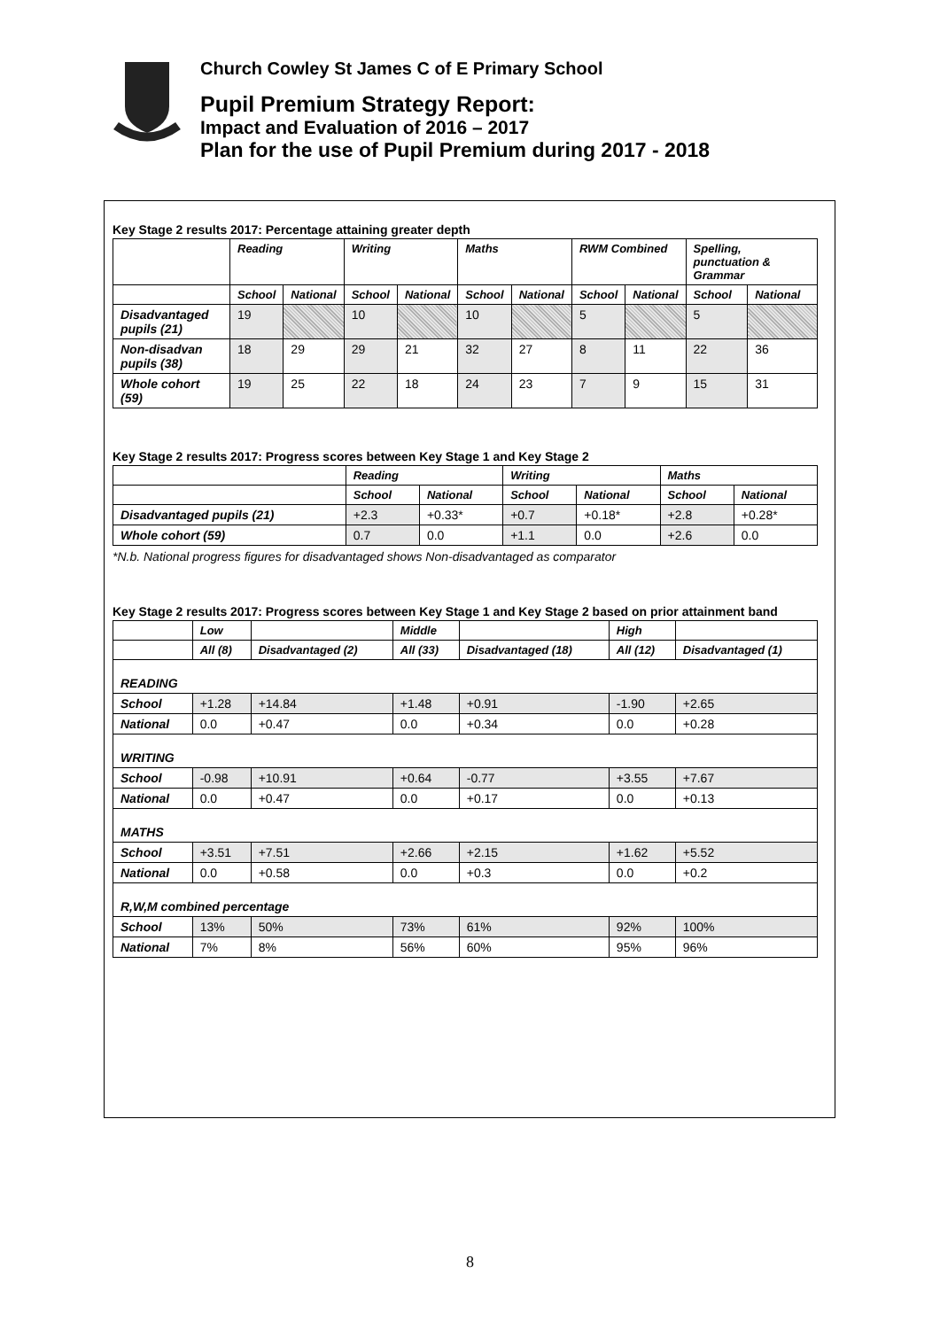Church Cowley St James C of E Primary School
Pupil Premium Strategy Report:
Impact and Evaluation of 2016 – 2017
Plan for the use of Pupil Premium during 2017 - 2018
Key Stage 2 results 2017: Percentage attaining greater depth
| | Reading | | Writing | | Maths | | RWM Combined | | Spelling, punctuation & Grammar | |
| --- | --- | --- | --- | --- | --- | --- | --- | --- | --- | --- |
| | School | National | School | National | School | National | School | National | School | National |
| Disadvantaged pupils (21) | 19 | | 10 | | 10 | | 5 | | 5 | |
| Non-disadvan pupils (38) | 18 | 29 | 29 | 21 | 32 | 27 | 8 | 11 | 22 | 36 |
| Whole cohort (59) | 19 | 25 | 22 | 18 | 24 | 23 | 7 | 9 | 15 | 31 |
Key Stage 2 results 2017: Progress scores between Key Stage 1 and Key Stage 2
| | Reading | | Writing | | Maths | |
| --- | --- | --- | --- | --- | --- | --- |
| | School | National | School | National | School | National |
| Disadvantaged pupils (21) | +2.3 | +0.33* | +0.7 | +0.18* | +2.8 | +0.28* |
| Whole cohort (59) | 0.7 | 0.0 | +1.1 | 0.0 | +2.6 | 0.0 |
*N.b. National progress figures for disadvantaged shows Non-disadvantaged as comparator
Key Stage 2 results 2017: Progress scores between Key Stage 1 and Key Stage 2 based on prior attainment band
| | Low | | Middle | | High | |
| --- | --- | --- | --- | --- | --- | --- |
| | All (8) | Disadvantaged (2) | All (33) | Disadvantaged (18) | All (12) | Disadvantaged (1) |
| READING | | | | | | |
| School | +1.28 | +14.84 | +1.48 | +0.91 | -1.90 | +2.65 |
| National | 0.0 | +0.47 | 0.0 | +0.34 | 0.0 | +0.28 |
| WRITING | | | | | | |
| School | -0.98 | +10.91 | +0.64 | -0.77 | +3.55 | +7.67 |
| National | 0.0 | +0.47 | 0.0 | +0.17 | 0.0 | +0.13 |
| MATHS | | | | | | |
| School | +3.51 | +7.51 | +2.66 | +2.15 | +1.62 | +5.52 |
| National | 0.0 | +0.58 | 0.0 | +0.3 | 0.0 | +0.2 |
| R,W,M combined percentage | | | | | | |
| School | 13% | 50% | 73% | 61% | 92% | 100% |
| National | 7% | 8% | 56% | 60% | 95% | 96% |
8